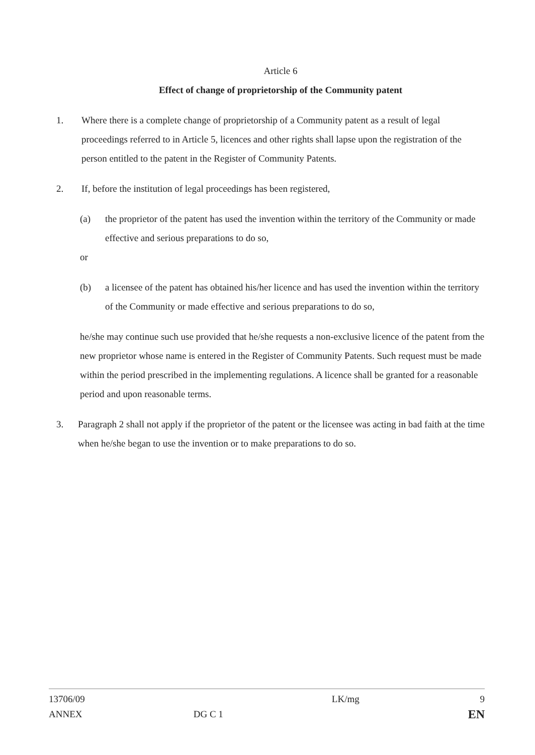Article 6
Effect of change of proprietorship of the Community patent
1. Where there is a complete change of proprietorship of a Community patent as a result of legal proceedings referred to in Article 5, licences and other rights shall lapse upon the registration of the person entitled to the patent in the Register of Community Patents.
2. If, before the institution of legal proceedings has been registered,
(a) the proprietor of the patent has used the invention within the territory of the Community or made effective and serious preparations to do so,
or
(b) a licensee of the patent has obtained his/her licence and has used the invention within the territory of the Community or made effective and serious preparations to do so,
he/she may continue such use provided that he/she requests a non-exclusive licence of the patent from the new proprietor whose name is entered in the Register of Community Patents. Such request must be made within the period prescribed in the implementing regulations. A licence shall be granted for a reasonable period and upon reasonable terms.
3. Paragraph 2 shall not apply if the proprietor of the patent or the licensee was acting in bad faith at the time when he/she began to use the invention or to make preparations to do so.
13706/09
ANNEX
DG C 1
LK/mg 9
EN